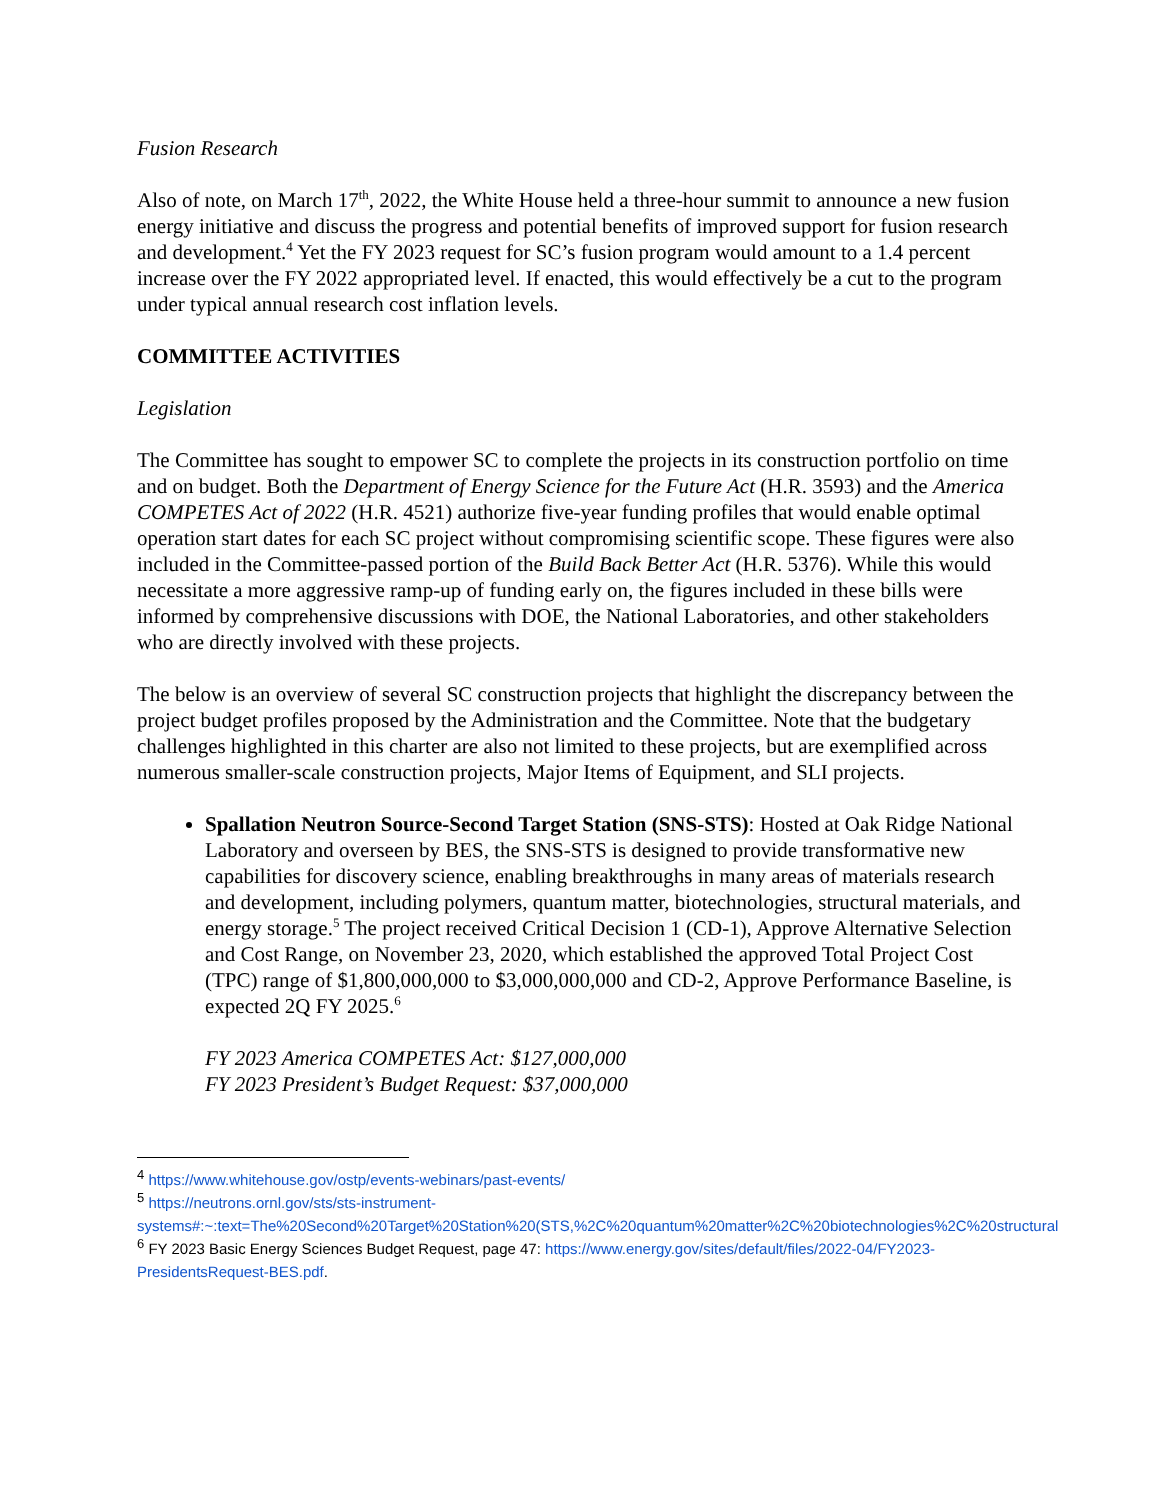Fusion Research
Also of note, on March 17<sup>th</sup>, 2022, the White House held a three-hour summit to announce a new fusion energy initiative and discuss the progress and potential benefits of improved support for fusion research and development.<sup>4</sup> Yet the FY 2023 request for SC’s fusion program would amount to a 1.4 percent increase over the FY 2022 appropriated level. If enacted, this would effectively be a cut to the program under typical annual research cost inflation levels.
COMMITTEE ACTIVITIES
Legislation
The Committee has sought to empower SC to complete the projects in its construction portfolio on time and on budget. Both the Department of Energy Science for the Future Act (H.R. 3593) and the America COMPETES Act of 2022 (H.R. 4521) authorize five-year funding profiles that would enable optimal operation start dates for each SC project without compromising scientific scope. These figures were also included in the Committee-passed portion of the Build Back Better Act (H.R. 5376). While this would necessitate a more aggressive ramp-up of funding early on, the figures included in these bills were informed by comprehensive discussions with DOE, the National Laboratories, and other stakeholders who are directly involved with these projects.
The below is an overview of several SC construction projects that highlight the discrepancy between the project budget profiles proposed by the Administration and the Committee. Note that the budgetary challenges highlighted in this charter are also not limited to these projects, but are exemplified across numerous smaller-scale construction projects, Major Items of Equipment, and SLI projects.
Spallation Neutron Source-Second Target Station (SNS-STS): Hosted at Oak Ridge National Laboratory and overseen by BES, the SNS-STS is designed to provide transformative new capabilities for discovery science, enabling breakthroughs in many areas of materials research and development, including polymers, quantum matter, biotechnologies, structural materials, and energy storage.<sup>5</sup> The project received Critical Decision 1 (CD-1), Approve Alternative Selection and Cost Range, on November 23, 2020, which established the approved Total Project Cost (TPC) range of $1,800,000,000 to $3,000,000,000 and CD-2, Approve Performance Baseline, is expected 2Q FY 2025.<sup>6</sup>
FY 2023 America COMPETES Act: $127,000,000
FY 2023 President’s Budget Request: $37,000,000
<sup>4</sup> https://www.whitehouse.gov/ostp/events-webinars/past-events/
<sup>5</sup> https://neutrons.ornl.gov/sts/sts-instrument-systems#:~:text=The%20Second%20Target%20Station%20(STS,%2C%20quantum%20matter%2C%20biotechnologies%2C%20structural
<sup>6</sup> FY 2023 Basic Energy Sciences Budget Request, page 47: https://www.energy.gov/sites/default/files/2022-04/FY2023-PresidentsRequest-BES.pdf.